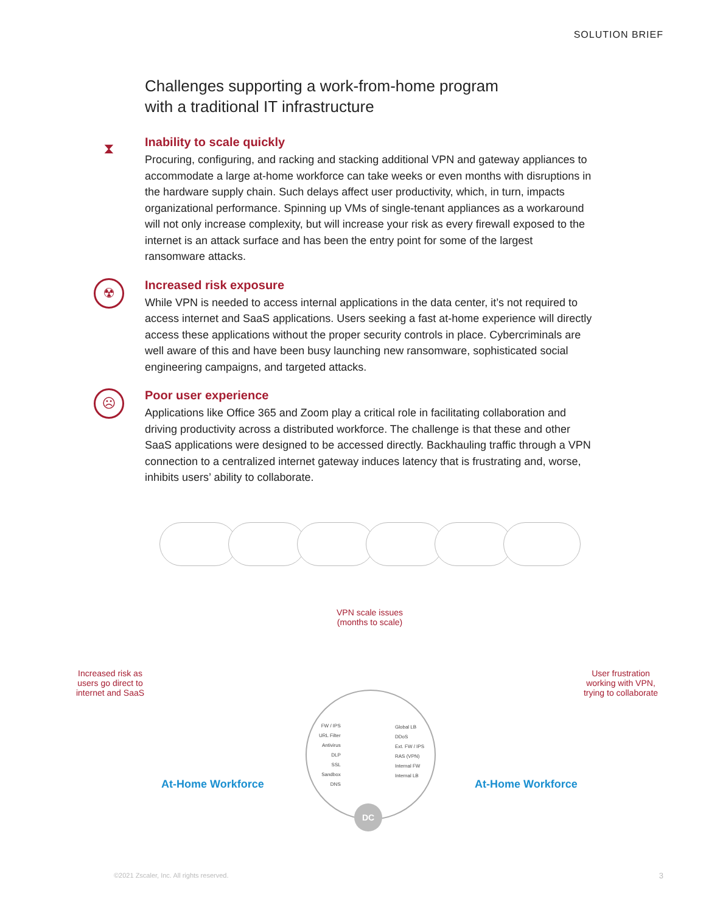SOLUTION BRIEF
Challenges supporting a work-from-home program
with a traditional IT infrastructure
⧗
Inability to scale quickly
Procuring, configuring, and racking and stacking additional VPN and gateway appliances to accommodate a large at-home workforce can take weeks or even months with disruptions in the hardware supply chain. Such delays affect user productivity, which, in turn, impacts organizational performance. Spinning up VMs of single-tenant appliances as a workaround will not only increase complexity, but will increase your risk as every firewall exposed to the internet is an attack surface and has been the entry point for some of the largest ransomware attacks.
☢
Increased risk exposure
While VPN is needed to access internal applications in the data center, it’s not required to access internet and SaaS applications. Users seeking a fast at-home experience will directly access these applications without the proper security controls in place. Cybercriminals are well aware of this and have been busy launching new ransomware, sophisticated social engineering campaigns, and targeted attacks.
☹
Poor user experience
Applications like Office 365 and Zoom play a critical role in facilitating collaboration and driving productivity across a distributed workforce. The challenge is that these and other SaaS applications were designed to be accessed directly. Backhauling traffic through a VPN connection to a centralized internet gateway induces latency that is frustrating and, worse, inhibits users’ ability to collaborate.
VPN scale issues
(months to scale)
Increased risk as users go direct to internet and SaaS
User frustration working with VPN, trying to collaborate
At-Home Workforce At-Home Workforce
FW / IPS
URL Filter
Antivirus
DLP
SSL
Sandbox
DNS
Global LB
DDoS
Ext. FW / IPS
RAS (VPN)
Internal FW
Internal LB
DC
©2021 Zscaler, Inc. All rights reserved.
3